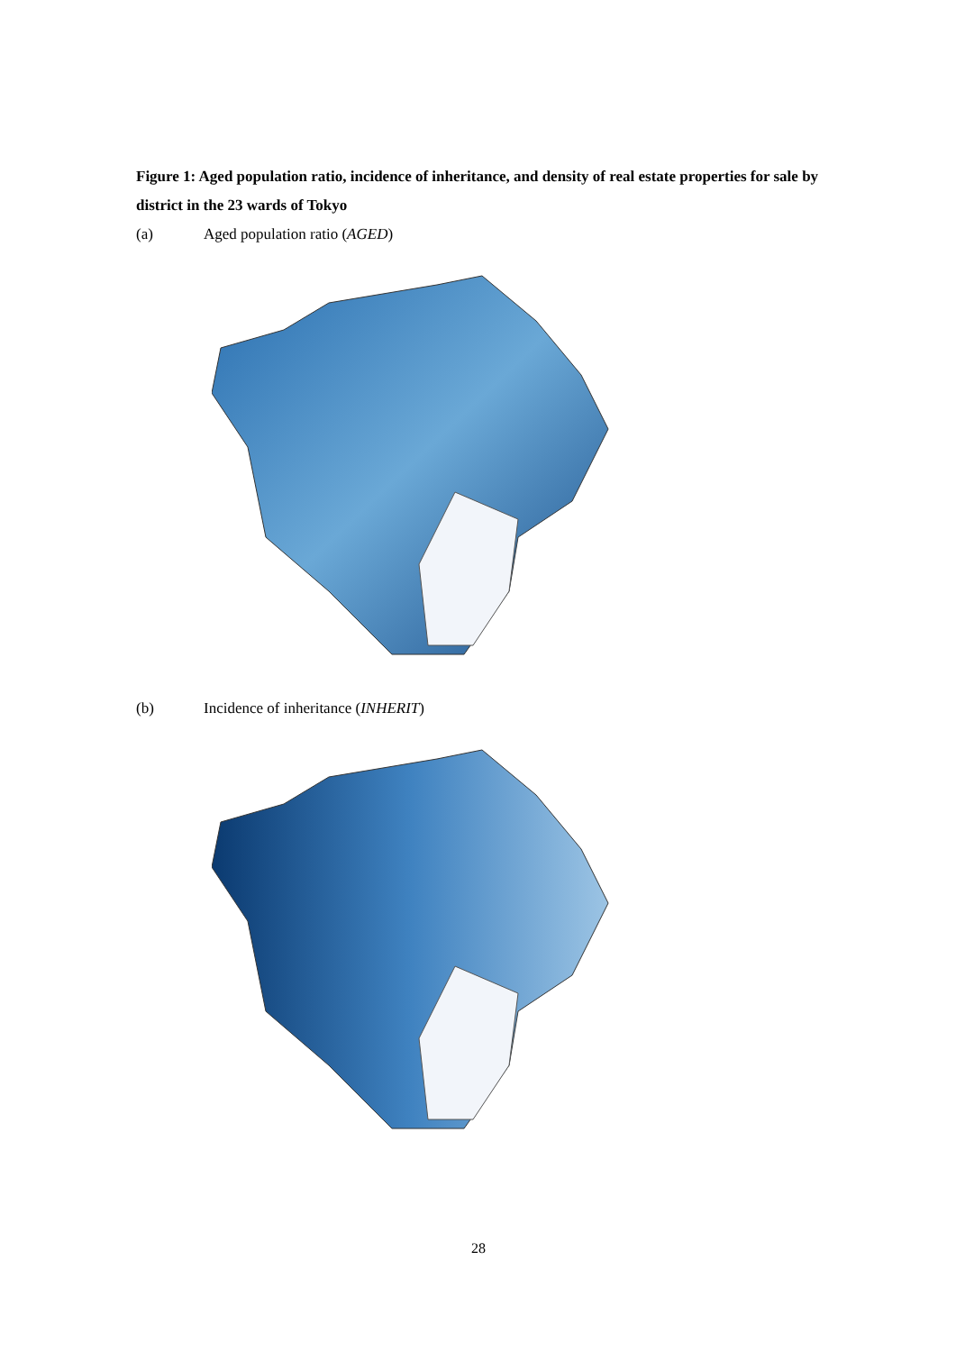Figure 1: Aged population ratio, incidence of inheritance, and density of real estate properties for sale by district in the 23 wards of Tokyo
(a) Aged population ratio (AGED)
(b) Incidence of inheritance (INHERIT)
28